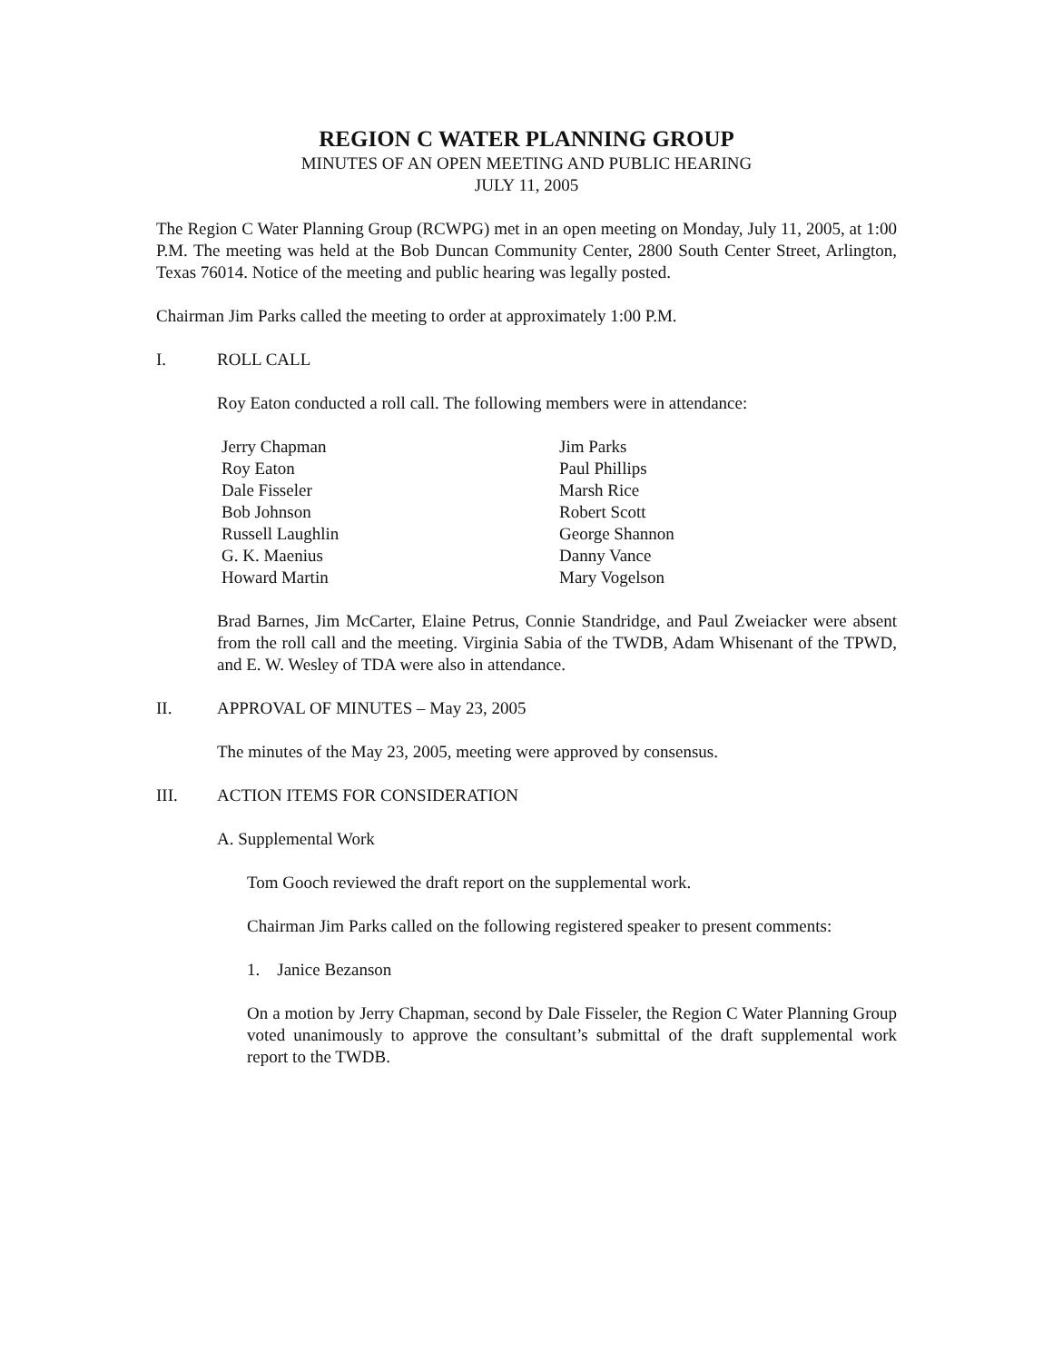REGION C WATER PLANNING GROUP
MINUTES OF AN OPEN MEETING AND PUBLIC HEARING
JULY 11, 2005
The Region C Water Planning Group (RCWPG) met in an open meeting on Monday, July 11, 2005, at 1:00 P.M. The meeting was held at the Bob Duncan Community Center, 2800 South Center Street, Arlington, Texas 76014. Notice of the meeting and public hearing was legally posted.
Chairman Jim Parks called the meeting to order at approximately 1:00 P.M.
I. ROLL CALL
Roy Eaton conducted a roll call. The following members were in attendance:
Jerry Chapman
Roy Eaton
Dale Fisseler
Bob Johnson
Russell Laughlin
G. K. Maenius
Howard Martin
Jim Parks
Paul Phillips
Marsh Rice
Robert Scott
George Shannon
Danny Vance
Mary Vogelson
Brad Barnes, Jim McCarter, Elaine Petrus, Connie Standridge, and Paul Zweiacker were absent from the roll call and the meeting. Virginia Sabia of the TWDB, Adam Whisenant of the TPWD, and E. W. Wesley of TDA were also in attendance.
II. APPROVAL OF MINUTES – May 23, 2005
The minutes of the May 23, 2005, meeting were approved by consensus.
III. ACTION ITEMS FOR CONSIDERATION
A. Supplemental Work
Tom Gooch reviewed the draft report on the supplemental work.
Chairman Jim Parks called on the following registered speaker to present comments:
1. Janice Bezanson
On a motion by Jerry Chapman, second by Dale Fisseler, the Region C Water Planning Group voted unanimously to approve the consultant’s submittal of the draft supplemental work report to the TWDB.